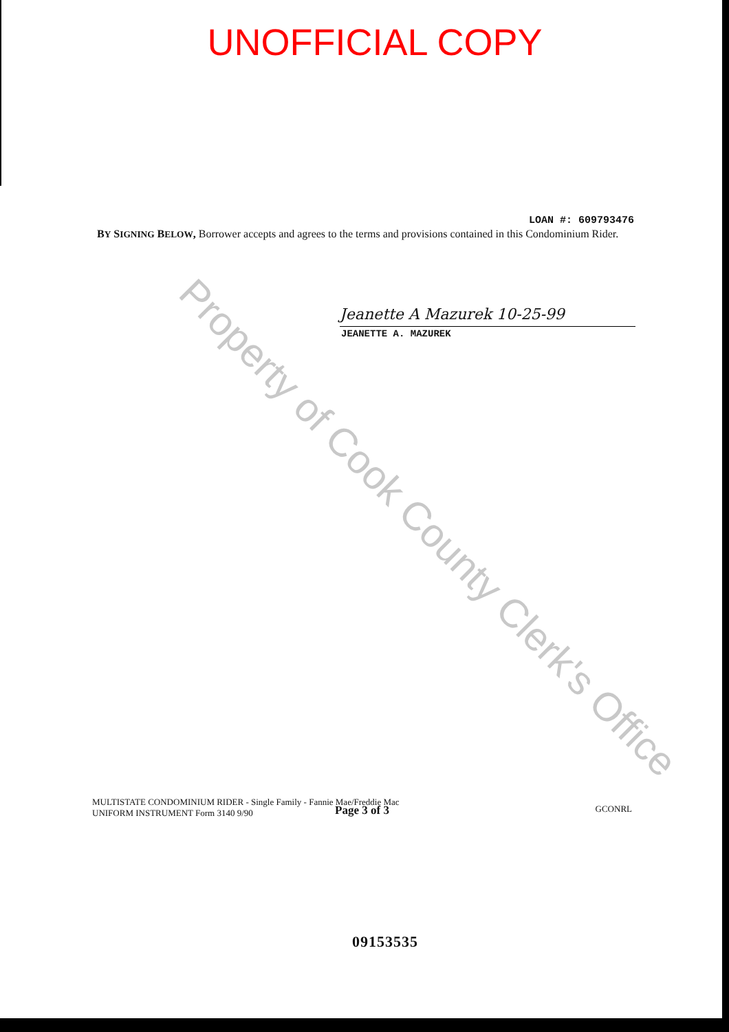UNOFFICIAL COPY
LOAN #: 609793476
BY SIGNING BELOW, Borrower accepts and agrees to the terms and provisions contained in this Condominium Rider.
Jeanette A Mazurek 10-25-99
JEANETTE A. MAZUREK
Property of Cook County Clerk's Office
MULTISTATE CONDOMINIUM RIDER - Single Family - Fannie Mae/Freddie Mac
UNIFORM INSTRUMENT Form 3140 9/90
Page 3 of 3
GCONRL
09153535